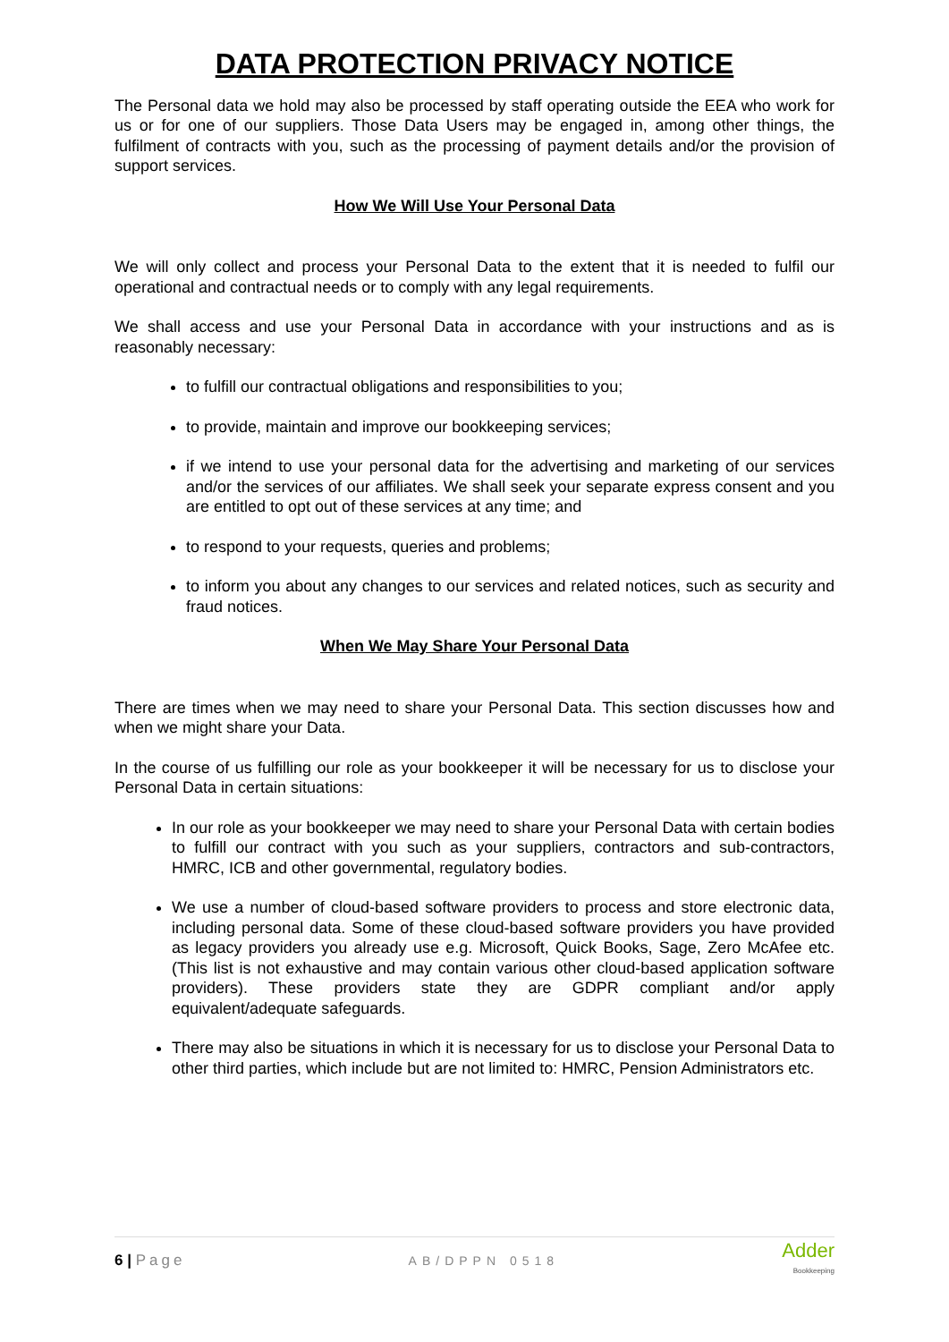DATA PROTECTION PRIVACY NOTICE
The Personal data we hold may also be processed by staff operating outside the EEA who work for us or for one of our suppliers. Those Data Users may be engaged in, among other things, the fulfilment of contracts with you, such as the processing of payment details and/or the provision of support services.
How We Will Use Your Personal Data
We will only collect and process your Personal Data to the extent that it is needed to fulfil our operational and contractual needs or to comply with any legal requirements.
We shall access and use your Personal Data in accordance with your instructions and as is reasonably necessary:
to fulfill our contractual obligations and responsibilities to you;
to provide, maintain and improve our bookkeeping services;
if we intend to use your personal data for the advertising and marketing of our services and/or the services of our affiliates. We shall seek your separate express consent and you are entitled to opt out of these services at any time; and
to respond to your requests, queries and problems;
to inform you about any changes to our services and related notices, such as security and fraud notices.
When We May Share Your Personal Data
There are times when we may need to share your Personal Data. This section discusses how and when we might share your Data.
In the course of us fulfilling our role as your bookkeeper it will be necessary for us to disclose your Personal Data in certain situations:
In our role as your bookkeeper we may need to share your Personal Data with certain bodies to fulfill our contract with you such as your suppliers, contractors and sub-contractors, HMRC, ICB and other governmental, regulatory bodies.
We use a number of cloud-based software providers to process and store electronic data, including personal data. Some of these cloud-based software providers you have provided as legacy providers you already use e.g. Microsoft, Quick Books, Sage, Zero McAfee etc. (This list is not exhaustive and may contain various other cloud-based application software providers). These providers state they are GDPR compliant and/or apply equivalent/adequate safeguards.
There may also be situations in which it is necessary for us to disclose your Personal Data to other third parties, which include but are not limited to: HMRC, Pension Administrators etc.
6 | Page AB/DPPN 0518 Adder
Bookkeeping